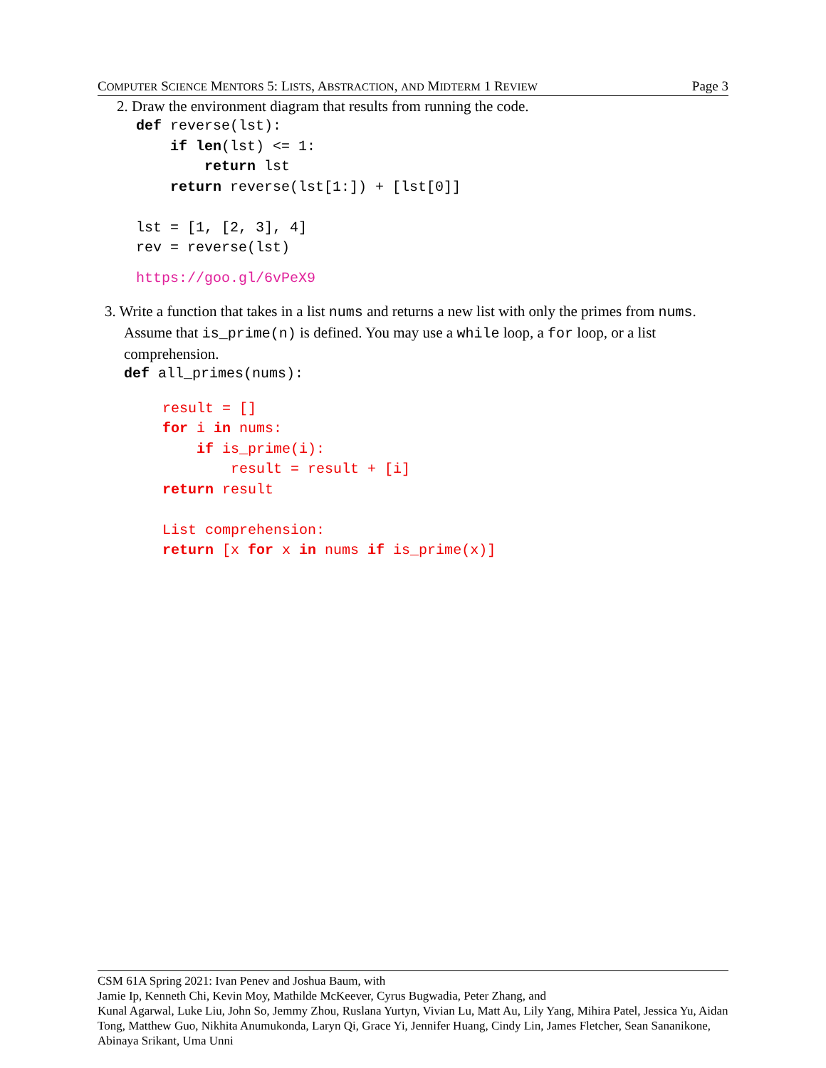COMPUTER SCIENCE MENTORS 5: LISTS, ABSTRACTION, AND MIDTERM 1 REVIEW Page 3
2. Draw the environment diagram that results from running the code.
def reverse(lst):
    if len(lst) <= 1:
        return lst
    return reverse(lst[1:]) + [lst[0]]

lst = [1, [2, 3], 4]
rev = reverse(lst)
https://goo.gl/6vPeX9
3. Write a function that takes in a list nums and returns a new list with only the primes from nums. Assume that is_prime(n) is defined. You may use a while loop, a for loop, or a list comprehension.
def all_primes(nums):
result = []
for i in nums:
    if is_prime(i):
        result = result + [i]
return result

List comprehension:
return [x for x in nums if is_prime(x)]
CSM 61A Spring 2021: Ivan Penev and Joshua Baum, with
Jamie Ip, Kenneth Chi, Kevin Moy, Mathilde McKeever, Cyrus Bugwadia, Peter Zhang, and
Kunal Agarwal, Luke Liu, John So, Jemmy Zhou, Ruslana Yurtyn, Vivian Lu, Matt Au, Lily Yang, Mihira Patel, Jessica Yu, Aidan Tong, Matthew Guo, Nikhita Anumukonda, Laryn Qi, Grace Yi, Jennifer Huang, Cindy Lin, James Fletcher, Sean Sananikone, Abinaya Srikant, Uma Unni